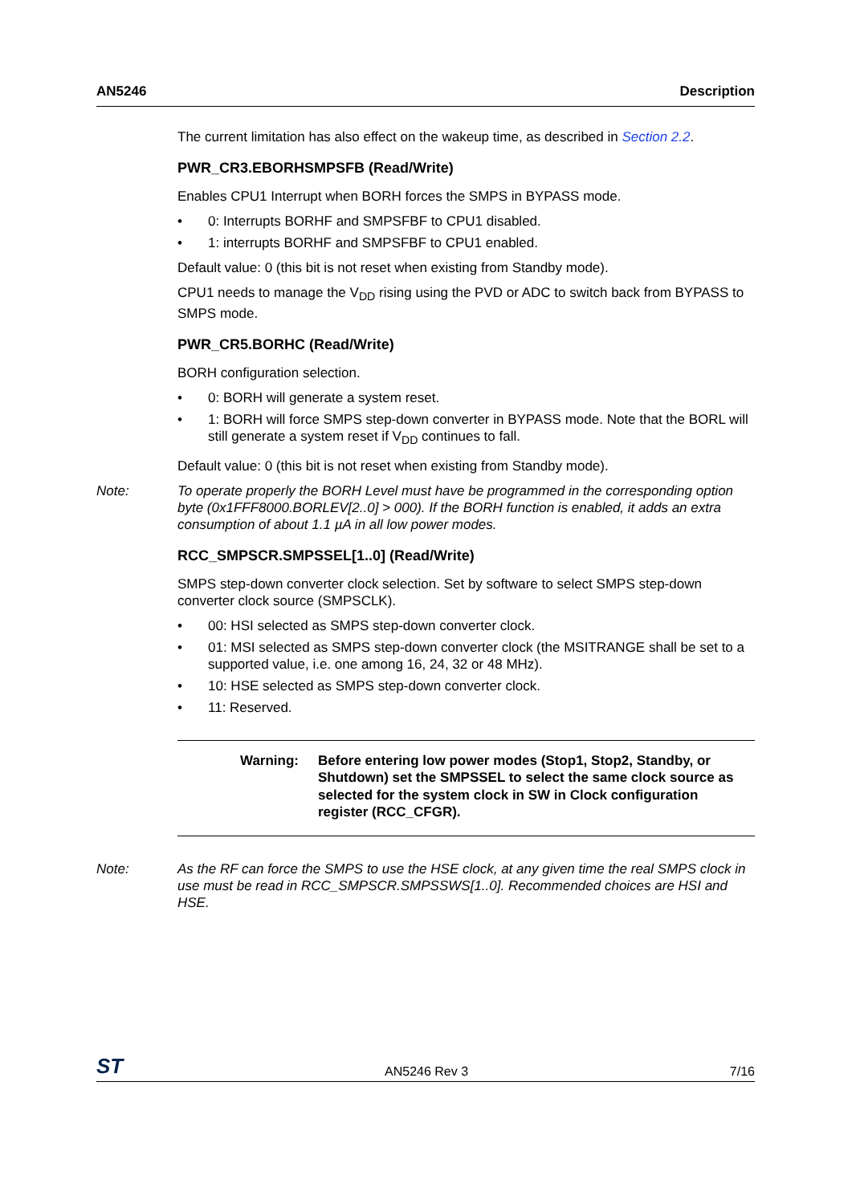AN5246 Description
The current limitation has also effect on the wakeup time, as described in Section 2.2.
PWR_CR3.EBORHSMPSFB (Read/Write)
Enables CPU1 Interrupt when BORH forces the SMPS in BYPASS mode.
• 0: Interrupts BORHF and SMPSFBF to CPU1 disabled.
• 1: interrupts BORHF and SMPSFBF to CPU1 enabled.
Default value: 0 (this bit is not reset when existing from Standby mode).
CPU1 needs to manage the V<sub>DD</sub> rising using the PVD or ADC to switch back from BYPASS to SMPS mode.
PWR_CR5.BORHC (Read/Write)
BORH configuration selection.
• 0: BORH will generate a system reset.
• 1: BORH will force SMPS step-down converter in BYPASS mode. Note that the BORL will still generate a system reset if V<sub>DD</sub> continues to fall.
Default value: 0 (this bit is not reset when existing from Standby mode).
Note: To operate properly the BORH Level must have be programmed in the corresponding option byte (0x1FFF8000.BORLEV[2..0] > 000). If the BORH function is enabled, it adds an extra consumption of about 1.1 µA in all low power modes.
RCC_SMPSCR.SMPSSEL[1..0] (Read/Write)
SMPS step-down converter clock selection. Set by software to select SMPS step-down converter clock source (SMPSCLK).
• 00: HSI selected as SMPS step-down converter clock.
• 01: MSI selected as SMPS step-down converter clock (the MSITRANGE shall be set to a supported value, i.e. one among 16, 24, 32 or 48 MHz).
• 10: HSE selected as SMPS step-down converter clock.
• 11: Reserved.
Warning: Before entering low power modes (Stop1, Stop2, Standby, or Shutdown) set the SMPSSEL to select the same clock source as selected for the system clock in SW in Clock configuration register (RCC_CFGR).
Note: As the RF can force the SMPS to use the HSE clock, at any given time the real SMPS clock in use must be read in RCC_SMPSCR.SMPSSWS[1..0]. Recommended choices are HSI and HSE.
ST AN5246 Rev 3 7/16